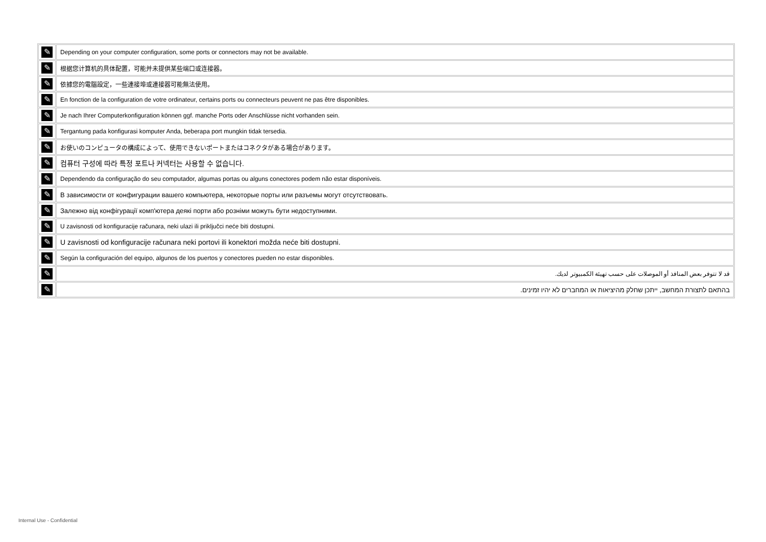| ✎ | Depending on your computer configuration, some ports or connectors may not be available. |
| ✎ | 根据您计算机的具体配置，可能并未提供某些端口或连接器。 |
| ✎ | 依據您的電腦設定，一些連接埠或連接器可能無法使用。 |
| ✎ | En fonction de la configuration de votre ordinateur, certains ports ou connecteurs peuvent ne pas être disponibles. |
| ✎ | Je nach Ihrer Computerkonfiguration können ggf. manche Ports oder Anschlüsse nicht vorhanden sein. |
| ✎ | Tergantung pada konfigurasi komputer Anda, beberapa port mungkin tidak tersedia. |
| ✎ | お使いのコンピュータの構成によって、使用できないポートまたはコネクタがある場合があります。 |
| ✎ | 컴퓨터 구성에 따라 특정 포트나 커넥터는 사용할 수 없습니다. |
| ✎ | Dependendo da configuração do seu computador, algumas portas ou alguns conectores podem não estar disponíveis. |
| ✎ | В зависимости от конфигурации вашего компьютера, некоторые порты или разъемы могут отсутствовать. |
| ✎ | Залежно від конфігурації комп'ютера деякі порти або розніми можуть бути недоступними. |
| ✎ | U zavisnosti od konfiguracije računara, neki ulazi ili priključci neće biti dostupni. |
| ✎ | U zavisnosti od konfiguracije računara neki portovi ili konektori možda neće biti dostupni. |
| ✎ | Según la configuración del equipo, algunos de los puertos y conectores pueden no estar disponibles. |
| ✎ | قد لا تتوفر بعض المنافذ أو الموصلات على حسب تهيئة الكمبيوتر لديك. |
| ✎ | בהתאם לתצורת המחשב, ייתכן שחלק מהיציאות או המחברים לא יהיו זמינים. |
Internal Use - Confidential